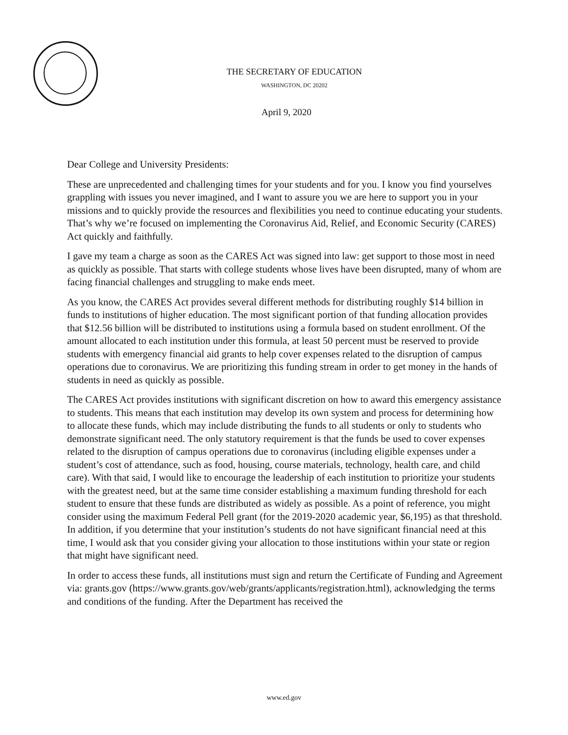THE SECRETARY OF EDUCATION
WASHINGTON, DC 20202
April 9, 2020
Dear College and University Presidents:
These are unprecedented and challenging times for your students and for you. I know you find yourselves grappling with issues you never imagined, and I want to assure you we are here to support you in your missions and to quickly provide the resources and flexibilities you need to continue educating your students. That’s why we’re focused on implementing the Coronavirus Aid, Relief, and Economic Security (CARES) Act quickly and faithfully.
I gave my team a charge as soon as the CARES Act was signed into law: get support to those most in need as quickly as possible. That starts with college students whose lives have been disrupted, many of whom are facing financial challenges and struggling to make ends meet.
As you know, the CARES Act provides several different methods for distributing roughly $14 billion in funds to institutions of higher education. The most significant portion of that funding allocation provides that $12.56 billion will be distributed to institutions using a formula based on student enrollment. Of the amount allocated to each institution under this formula, at least 50 percent must be reserved to provide students with emergency financial aid grants to help cover expenses related to the disruption of campus operations due to coronavirus. We are prioritizing this funding stream in order to get money in the hands of students in need as quickly as possible.
The CARES Act provides institutions with significant discretion on how to award this emergency assistance to students. This means that each institution may develop its own system and process for determining how to allocate these funds, which may include distributing the funds to all students or only to students who demonstrate significant need. The only statutory requirement is that the funds be used to cover expenses related to the disruption of campus operations due to coronavirus (including eligible expenses under a student’s cost of attendance, such as food, housing, course materials, technology, health care, and child care). With that said, I would like to encourage the leadership of each institution to prioritize your students with the greatest need, but at the same time consider establishing a maximum funding threshold for each student to ensure that these funds are distributed as widely as possible. As a point of reference, you might consider using the maximum Federal Pell grant (for the 2019-2020 academic year, $6,195) as that threshold. In addition, if you determine that your institution’s students do not have significant financial need at this time, I would ask that you consider giving your allocation to those institutions within your state or region that might have significant need.
In order to access these funds, all institutions must sign and return the Certificate of Funding and Agreement via: grants.gov (https://www.grants.gov/web/grants/applicants/registration.html), acknowledging the terms and conditions of the funding. After the Department has received the
www.ed.gov